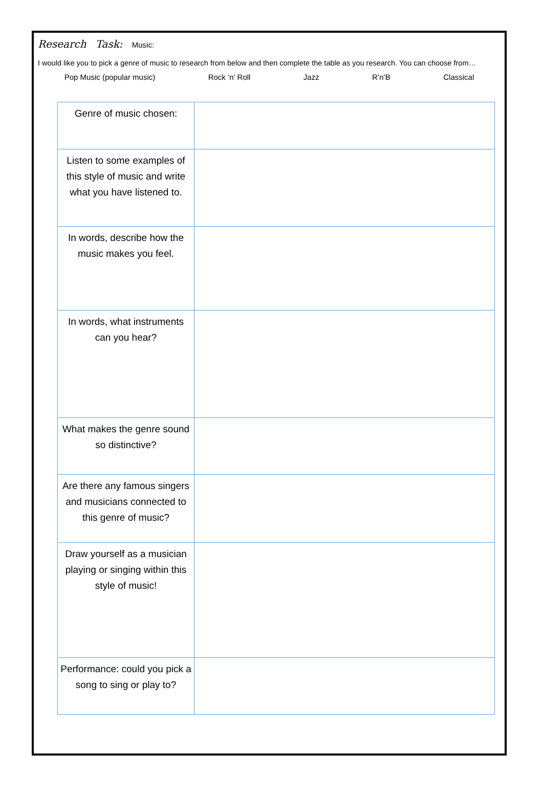Research Task: Music:
I would like you to pick a genre of music to research from below and then complete the table as you research. You can choose from…
Pop Music (popular music) Rock ‘n’ Roll Jazz R’n’B Classical
| Genre of music chosen: | |
| Listen to some examples of this style of music and write what you have listened to. | |
| In words, describe how the music makes you feel. | |
| In words, what instruments can you hear? | |
| What makes the genre sound so distinctive? | |
| Are there any famous singers and musicians connected to this genre of music? | |
| Draw yourself as a musician playing or singing within this style of music! | |
| Performance: could you pick a song to sing or play to? | |